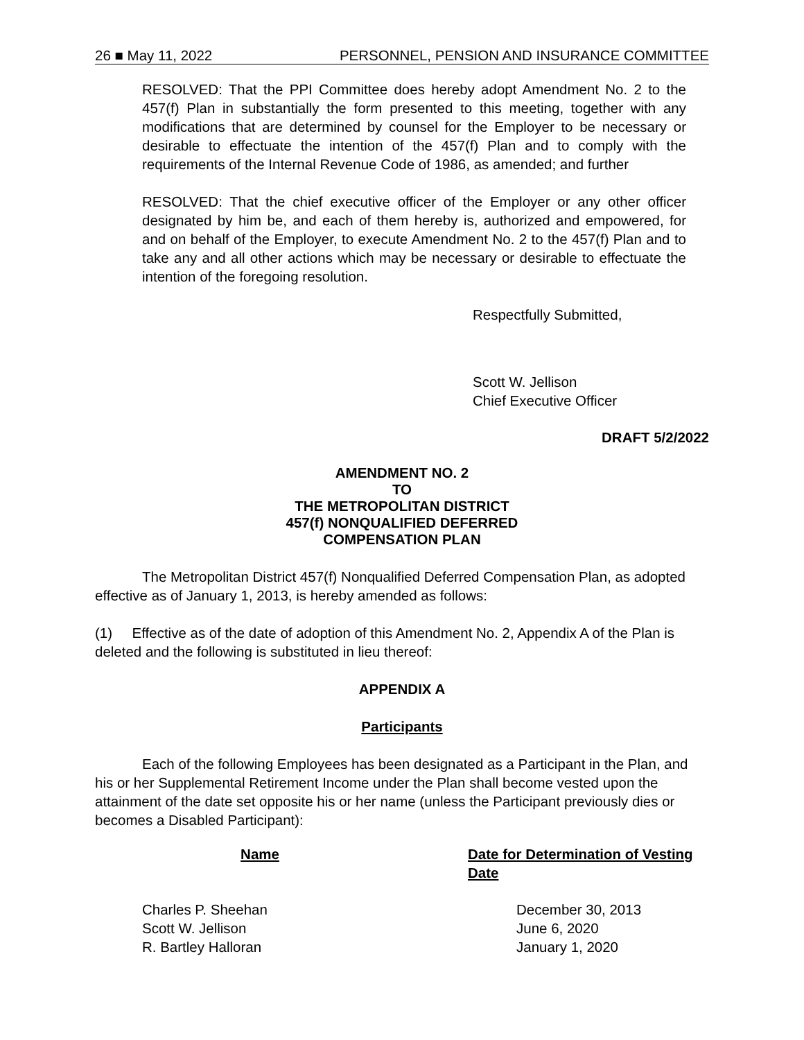26 ■ May 11, 2022 PERSONNEL, PENSION AND INSURANCE COMMITTEE
RESOLVED: That the PPI Committee does hereby adopt Amendment No. 2 to the 457(f) Plan in substantially the form presented to this meeting, together with any modifications that are determined by counsel for the Employer to be necessary or desirable to effectuate the intention of the 457(f) Plan and to comply with the requirements of the Internal Revenue Code of 1986, as amended; and further
RESOLVED: That the chief executive officer of the Employer or any other officer designated by him be, and each of them hereby is, authorized and empowered, for and on behalf of the Employer, to execute Amendment No. 2 to the 457(f) Plan and to take any and all other actions which may be necessary or desirable to effectuate the intention of the foregoing resolution.
Respectfully Submitted,
Scott W. Jellison
Chief Executive Officer
DRAFT 5/2/2022
AMENDMENT NO. 2
TO
THE METROPOLITAN DISTRICT
457(f) NONQUALIFIED DEFERRED
COMPENSATION PLAN
The Metropolitan District 457(f) Nonqualified Deferred Compensation Plan, as adopted effective as of January 1, 2013, is hereby amended as follows:
(1) Effective as of the date of adoption of this Amendment No. 2, Appendix A of the Plan is deleted and the following is substituted in lieu thereof:
APPENDIX A
Participants
Each of the following Employees has been designated as a Participant in the Plan, and his or her Supplemental Retirement Income under the Plan shall become vested upon the attainment of the date set opposite his or her name (unless the Participant previously dies or becomes a Disabled Participant):
| Name | Date for Determination of Vesting Date |
| --- | --- |
| Charles P. Sheehan | December 30, 2013 |
| Scott W. Jellison | June 6, 2020 |
| R. Bartley Halloran | January 1, 2020 |